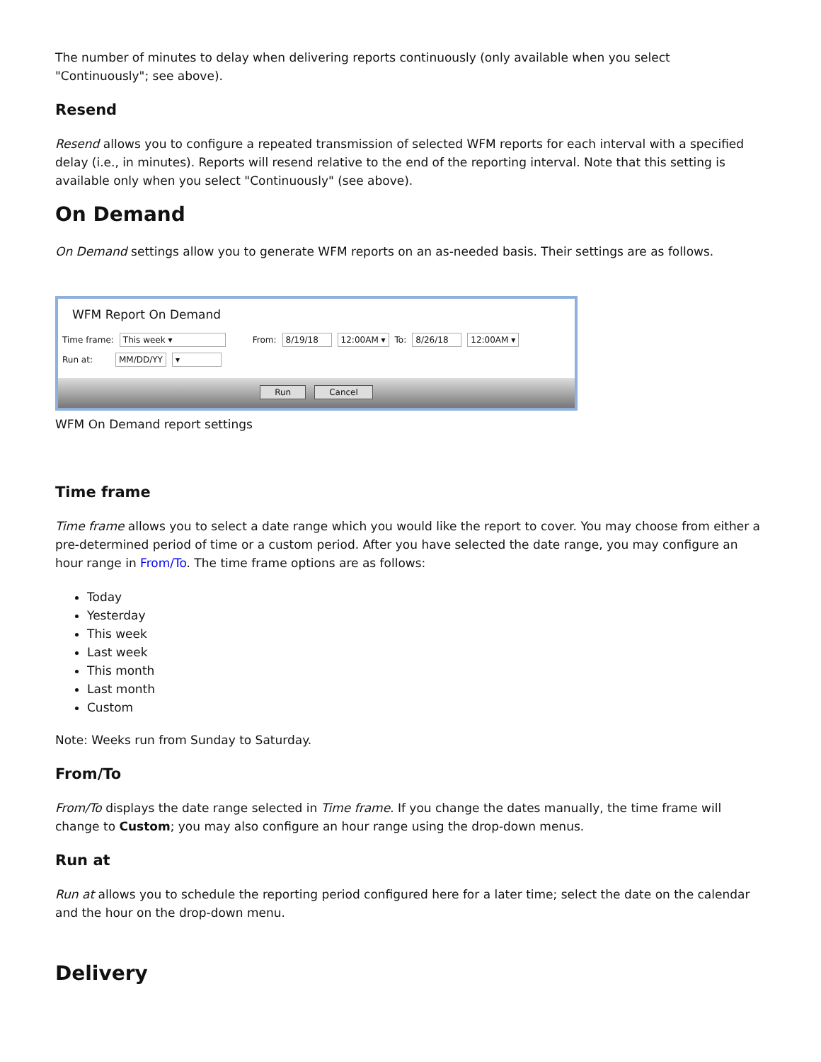The number of minutes to delay when delivering reports continuously (only available when you select "Continuously"; see above).
Resend
Resend allows you to configure a repeated transmission of selected WFM reports for each interval with a specified delay (i.e., in minutes). Reports will resend relative to the end of the reporting interval. Note that this setting is available only when you select "Continuously" (see above).
On Demand
On Demand settings allow you to generate WFM reports on an as-needed basis. Their settings are as follows.
WFM Report On Demand
Time frame: This week ▾ From: 8/19/18 12:00AM ▾ To: 8/26/18 12:00AM ▾
Run at: MM/DD/YY ▾
Run Cancel
WFM On Demand report settings
Time frame
Time frame allows you to select a date range which you would like the report to cover. You may choose from either a pre-determined period of time or a custom period. After you have selected the date range, you may configure an hour range in From/To. The time frame options are as follows:
Today
Yesterday
This week
Last week
This month
Last month
Custom
Note: Weeks run from Sunday to Saturday.
From/To
From/To displays the date range selected in Time frame. If you change the dates manually, the time frame will change to Custom; you may also configure an hour range using the drop-down menus.
Run at
Run at allows you to schedule the reporting period configured here for a later time; select the date on the calendar and the hour on the drop-down menu.
Delivery